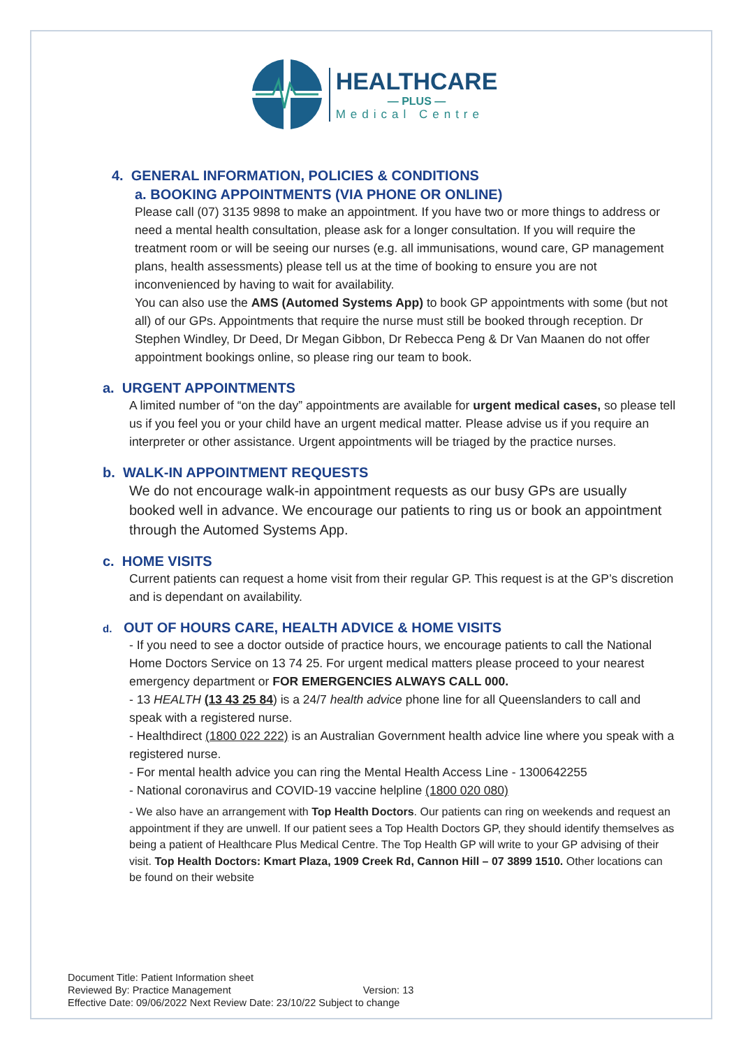HEALTHCARE
— PLUS —
Medical Centre
4. GENERAL INFORMATION, POLICIES & CONDITIONS
a. BOOKING APPOINTMENTS (VIA PHONE OR ONLINE)
Please call (07) 3135 9898 to make an appointment. If you have two or more things to address or need a mental health consultation, please ask for a longer consultation. If you will require the treatment room or will be seeing our nurses (e.g. all immunisations, wound care, GP management plans, health assessments) please tell us at the time of booking to ensure you are not inconvenienced by having to wait for availability.
You can also use the AMS (Automed Systems App) to book GP appointments with some (but not all) of our GPs. Appointments that require the nurse must still be booked through reception. Dr Stephen Windley, Dr Deed, Dr Megan Gibbon, Dr Rebecca Peng & Dr Van Maanen do not offer appointment bookings online, so please ring our team to book.
a. URGENT APPOINTMENTS
A limited number of “on the day” appointments are available for urgent medical cases, so please tell us if you feel you or your child have an urgent medical matter. Please advise us if you require an interpreter or other assistance. Urgent appointments will be triaged by the practice nurses.
b. WALK-IN APPOINTMENT REQUESTS
We do not encourage walk-in appointment requests as our busy GPs are usually booked well in advance. We encourage our patients to ring us or book an appointment through the Automed Systems App.
c. HOME VISITS
Current patients can request a home visit from their regular GP. This request is at the GP’s discretion and is dependant on availability.
d. OUT OF HOURS CARE, HEALTH ADVICE & HOME VISITS
- If you need to see a doctor outside of practice hours, we encourage patients to call the National Home Doctors Service on 13 74 25. For urgent medical matters please proceed to your nearest emergency department or FOR EMERGENCIES ALWAYS CALL 000.
- 13 HEALTH (13 43 25 84) is a 24/7 health advice phone line for all Queenslanders to call and speak with a registered nurse.
- Healthdirect (1800 022 222) is an Australian Government health advice line where you speak with a registered nurse.
- For mental health advice you can ring the Mental Health Access Line - 1300642255
- National coronavirus and COVID-19 vaccine helpline (1800 020 080)
- We also have an arrangement with Top Health Doctors. Our patients can ring on weekends and request an appointment if they are unwell. If our patient sees a Top Health Doctors GP, they should identify themselves as being a patient of Healthcare Plus Medical Centre. The Top Health GP will write to your GP advising of their visit. Top Health Doctors: Kmart Plaza, 1909 Creek Rd, Cannon Hill – 07 3899 1510. Other locations can be found on their website
Document Title: Patient Information sheet
Reviewed By: Practice Management Version: 13
Effective Date: 09/06/2022 Next Review Date: 23/10/22 Subject to change